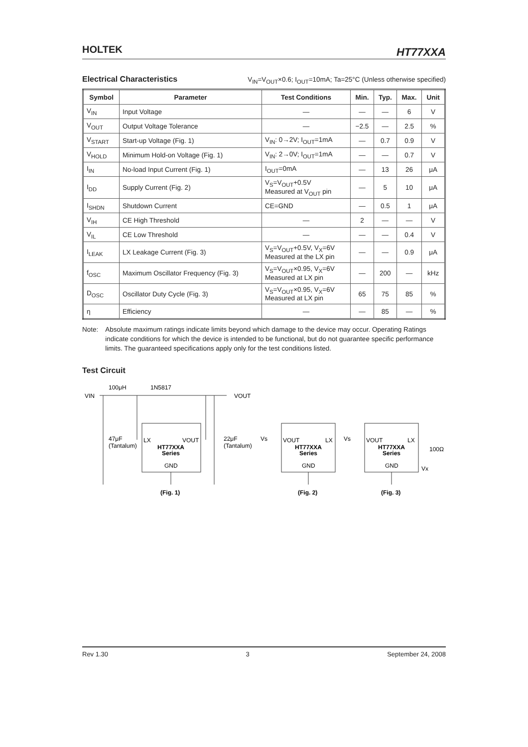HOLTEK HT77XXA
Electrical Characteristics
V<sub>IN</sub>=V<sub>OUT</sub>×0.6; I<sub>OUT</sub>=10mA; Ta=25°C (Unless otherwise specified)
| Symbol | Parameter | Test Conditions | Min. | Typ. | Max. | Unit |
| --- | --- | --- | --- | --- | --- | --- |
| V<sub>IN</sub> | Input Voltage | — | — | — | 6 | V |
| V<sub>OUT</sub> | Output Voltage Tolerance | — | −2.5 | — | 2.5 | % |
| V<sub>START</sub> | Start-up Voltage (Fig. 1) | V<sub>IN</sub>: 0→2V; I<sub>OUT</sub>=1mA | — | 0.7 | 0.9 | V |
| V<sub>HOLD</sub> | Minimum Hold-on Voltage (Fig. 1) | V<sub>IN</sub>: 2→0V; I<sub>OUT</sub>=1mA | — | — | 0.7 | V |
| I<sub>IN</sub> | No-load Input Current (Fig. 1) | I<sub>OUT</sub>=0mA | — | 13 | 26 | μA |
| I<sub>DD</sub> | Supply Current (Fig. 2) | V<sub>S</sub>=V<sub>OUT</sub>+0.5V Measured at V<sub>OUT</sub> pin | — | 5 | 10 | μA |
| I<sub>SHDN</sub> | Shutdown Current | CE=GND | — | 0.5 | 1 | μA |
| V<sub>IH</sub> | CE High Threshold | — | 2 | — | — | V |
| V<sub>IL</sub> | CE Low Threshold | — | — | — | 0.4 | V |
| I<sub>LEAK</sub> | LX Leakage Current (Fig. 3) | V<sub>S</sub>=V<sub>OUT</sub>+0.5V, V<sub>X</sub>=6V Measured at the LX pin | — | — | 0.9 | μA |
| f<sub>OSC</sub> | Maximum Oscillator Frequency (Fig. 3) | V<sub>S</sub>=V<sub>OUT</sub>×0.95, V<sub>X</sub>=6V Measured at LX pin | — | 200 | — | kHz |
| D<sub>OSC</sub> | Oscillator Duty Cycle (Fig. 3) | V<sub>S</sub>=V<sub>OUT</sub>×0.95, V<sub>X</sub>=6V Measured at LX pin | 65 | 75 | 85 | % |
| η | Efficiency | — | — | 85 | — | % |
Note: Absolute maximum ratings indicate limits beyond which damage to the device may occur. Operating Ratings indicate conditions for which the device is intended to be functional, but do not guarantee specific performance limits. The guaranteed specifications apply only for the test conditions listed.
Test Circuit
VIN
100μH
1N5817
VOUT
47μF
(Tantalum)
22μF
(Tantalum)
LX
VOUT
HT77XXA
Series
GND
(Fig. 1)
Vs
VOUT
LX
HT77XXA
Series
GND
(Fig. 2)
Vs
VOUT
LX
HT77XXA
Series
GND
(Fig. 3)
100Ω
Vx
Rev 1.30 3 September 24, 2008